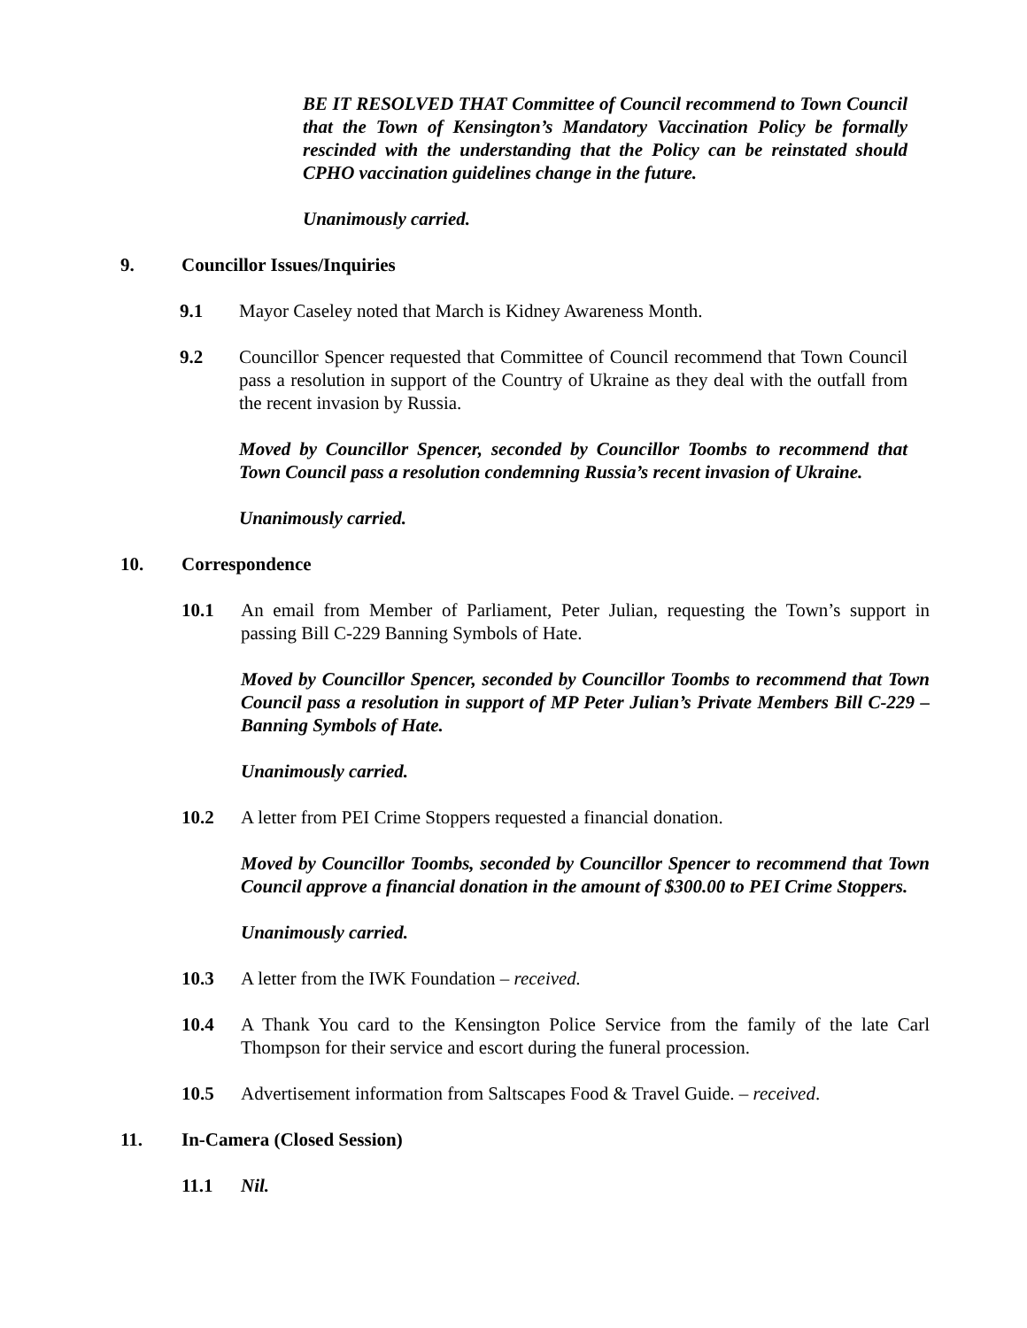BE IT RESOLVED THAT Committee of Council recommend to Town Council that the Town of Kensington’s Mandatory Vaccination Policy be formally rescinded with the understanding that the Policy can be reinstated should CPHO vaccination guidelines change in the future.
Unanimously carried.
9. Councillor Issues/Inquiries
9.1 Mayor Caseley noted that March is Kidney Awareness Month.
9.2 Councillor Spencer requested that Committee of Council recommend that Town Council pass a resolution in support of the Country of Ukraine as they deal with the outfall from the recent invasion by Russia.
Moved by Councillor Spencer, seconded by Councillor Toombs to recommend that Town Council pass a resolution condemning Russia’s recent invasion of Ukraine.
Unanimously carried.
10. Correspondence
10.1 An email from Member of Parliament, Peter Julian, requesting the Town’s support in passing Bill C-229 Banning Symbols of Hate.
Moved by Councillor Spencer, seconded by Councillor Toombs to recommend that Town Council pass a resolution in support of MP Peter Julian’s Private Members Bill C-229 – Banning Symbols of Hate.
Unanimously carried.
10.2 A letter from PEI Crime Stoppers requested a financial donation.
Moved by Councillor Toombs, seconded by Councillor Spencer to recommend that Town Council approve a financial donation in the amount of $300.00 to PEI Crime Stoppers.
Unanimously carried.
10.3 A letter from the IWK Foundation – received.
10.4 A Thank You card to the Kensington Police Service from the family of the late Carl Thompson for their service and escort during the funeral procession.
10.5 Advertisement information from Saltscapes Food & Travel Guide. – received.
11. In-Camera (Closed Session)
11.1 Nil.